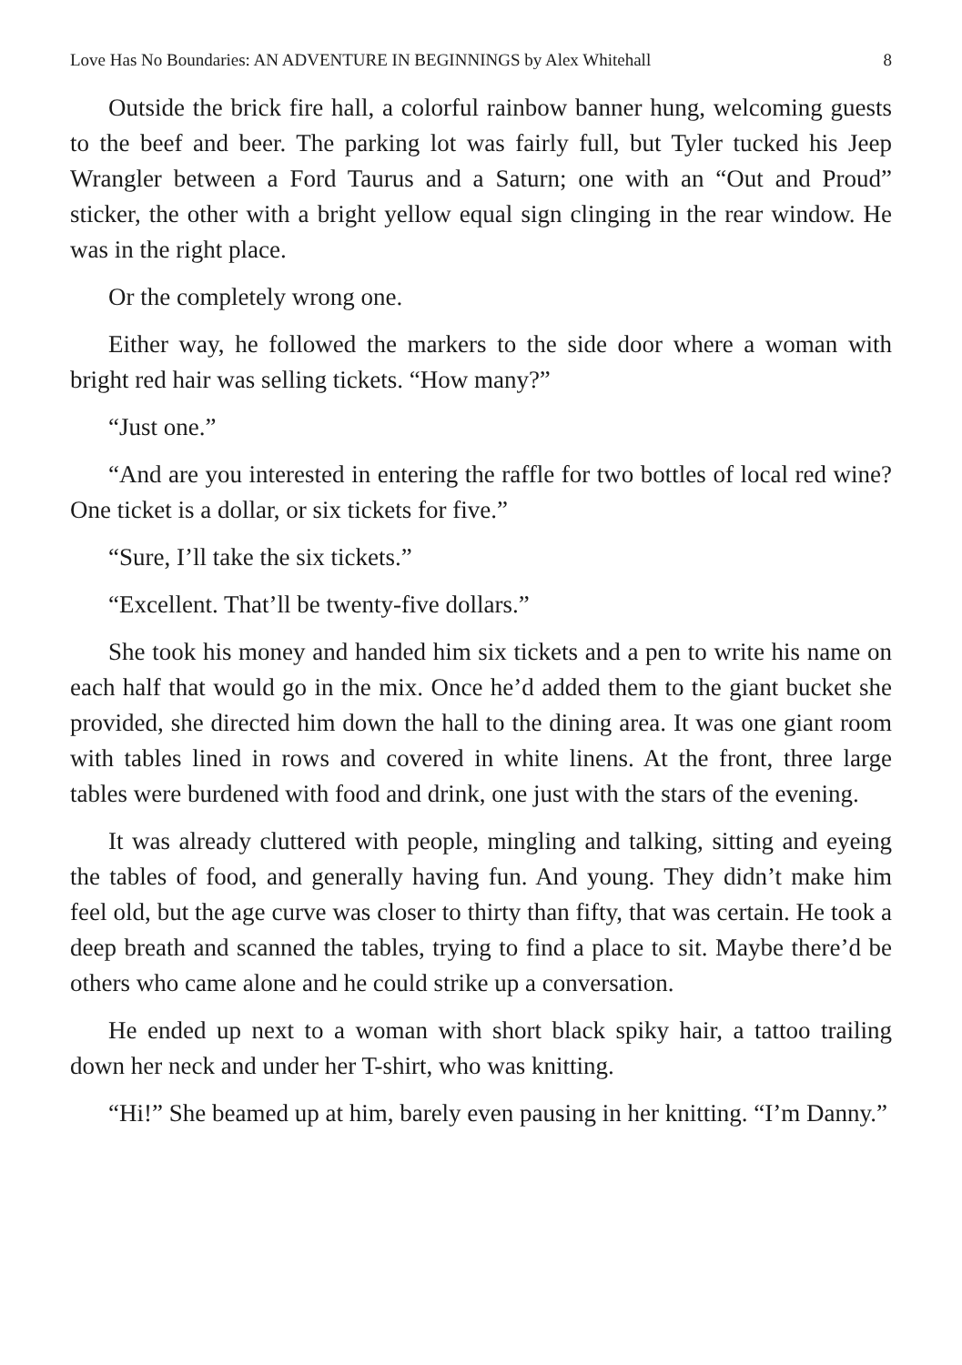Love Has No Boundaries: AN ADVENTURE IN BEGINNINGS by Alex Whitehall 8
Outside the brick fire hall, a colorful rainbow banner hung, welcoming guests to the beef and beer. The parking lot was fairly full, but Tyler tucked his Jeep Wrangler between a Ford Taurus and a Saturn; one with an “Out and Proud” sticker, the other with a bright yellow equal sign clinging in the rear window. He was in the right place.
Or the completely wrong one.
Either way, he followed the markers to the side door where a woman with bright red hair was selling tickets. “How many?”
“Just one.”
“And are you interested in entering the raffle for two bottles of local red wine? One ticket is a dollar, or six tickets for five.”
“Sure, I’ll take the six tickets.”
“Excellent. That’ll be twenty-five dollars.”
She took his money and handed him six tickets and a pen to write his name on each half that would go in the mix. Once he’d added them to the giant bucket she provided, she directed him down the hall to the dining area. It was one giant room with tables lined in rows and covered in white linens. At the front, three large tables were burdened with food and drink, one just with the stars of the evening.
It was already cluttered with people, mingling and talking, sitting and eyeing the tables of food, and generally having fun. And young. They didn’t make him feel old, but the age curve was closer to thirty than fifty, that was certain. He took a deep breath and scanned the tables, trying to find a place to sit. Maybe there’d be others who came alone and he could strike up a conversation.
He ended up next to a woman with short black spiky hair, a tattoo trailing down her neck and under her T-shirt, who was knitting.
“Hi!” She beamed up at him, barely even pausing in her knitting. “I’m Danny.”